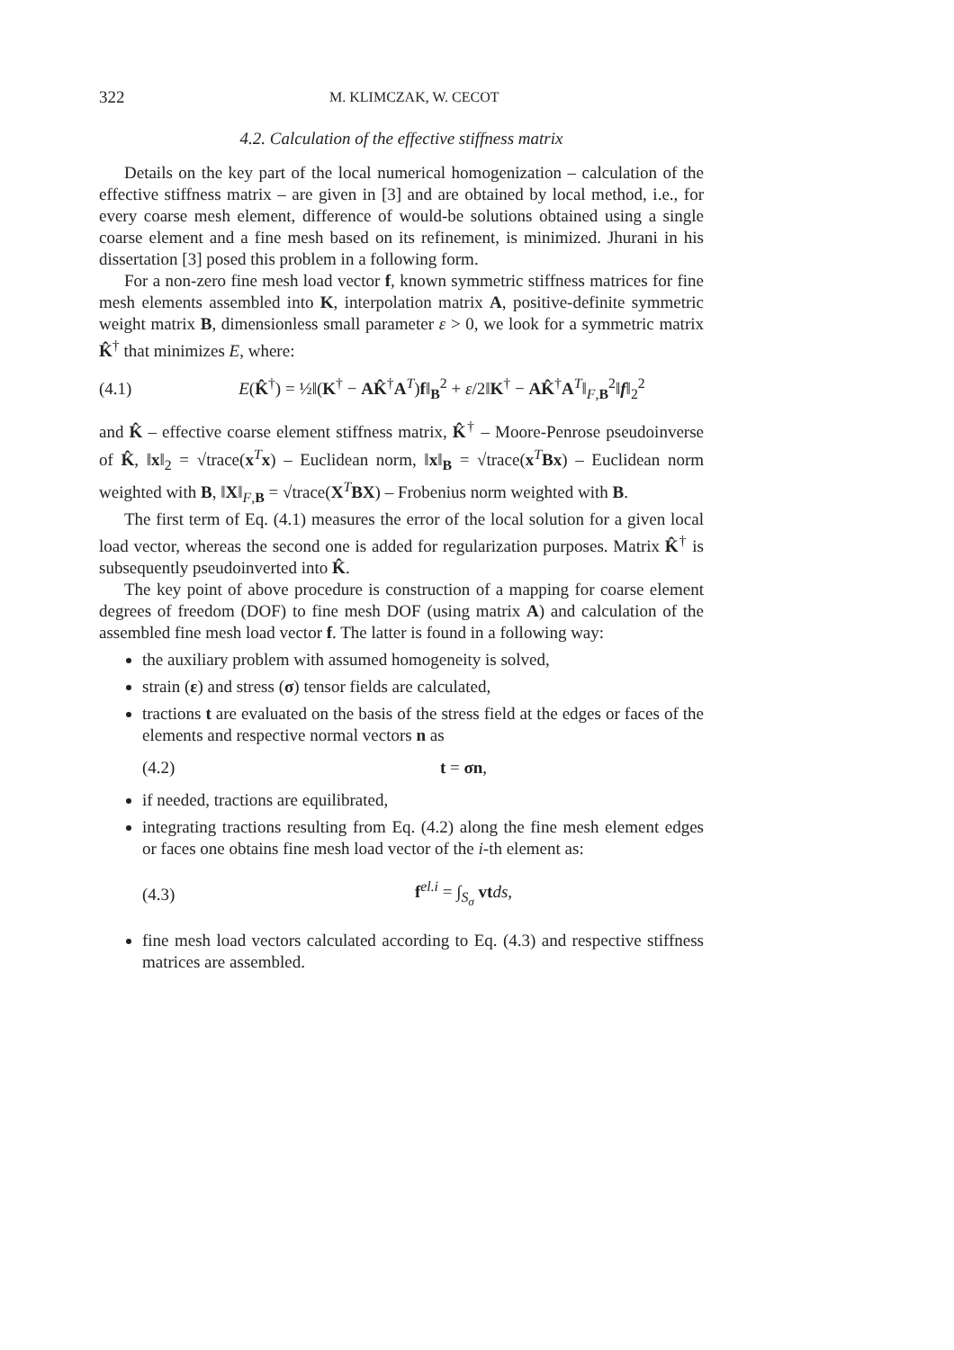322 M. KLIMCZAK, W. CECOT
4.2. Calculation of the effective stiffness matrix
Details on the key part of the local numerical homogenization – calculation of the effective stiffness matrix – are given in [3] and are obtained by local method, i.e., for every coarse mesh element, difference of would-be solutions obtained using a single coarse element and a fine mesh based on its refinement, is minimized. Jhurani in his dissertation [3] posed this problem in a following form.
For a non-zero fine mesh load vector f, known symmetric stiffness matrices for fine mesh elements assembled into K, interpolation matrix A, positive-definite symmetric weight matrix B, dimensionless small parameter ε > 0, we look for a symmetric matrix K̂<sup>†</sup> that minimizes E, where:
(4.1) E(K̂<sup>†</sup>) = ½‖(K<sup>†</sup> − AK̂<sup>†</sup>A<sup>T</sup>)f‖<sub>B</sub><sup>2</sup> + ε/2‖K<sup>†</sup> − AK̂<sup>†</sup>A<sup>T</sup>‖<sub>F,B</sub><sup>2</sup>‖f‖<sub>2</sub><sup>2</sup>
and K̂ – effective coarse element stiffness matrix, K̂<sup>†</sup> – Moore-Penrose pseudoinverse of K̂, ‖x‖<sub>2</sub> = √trace(x<sup>T</sup>x) – Euclidean norm, ‖x‖<sub>B</sub> = √trace(x<sup>T</sup>Bx) – Euclidean norm weighted with B, ‖X‖<sub>F,B</sub> = √trace(X<sup>T</sup>BX) – Frobenius norm weighted with B.
The first term of Eq. (4.1) measures the error of the local solution for a given local load vector, whereas the second one is added for regularization purposes. Matrix K̂<sup>†</sup> is subsequently pseudoinverted into K̂.
The key point of above procedure is construction of a mapping for coarse element degrees of freedom (DOF) to fine mesh DOF (using matrix A) and calculation of the assembled fine mesh load vector f. The latter is found in a following way:
the auxiliary problem with assumed homogeneity is solved,
strain (ε) and stress (σ) tensor fields are calculated,
tractions t are evaluated on the basis of the stress field at the edges or faces of the elements and respective normal vectors n as
(4.2) t = σn,
if needed, tractions are equilibrated,
integrating tractions resulting from Eq. (4.2) along the fine mesh element edges or faces one obtains fine mesh load vector of the i-th element as:
(4.3) f<sup>el.i</sup> = ∫<sub>S<sub>σ</sub></sub> vt ds,
fine mesh load vectors calculated according to Eq. (4.3) and respective stiffness matrices are assembled.